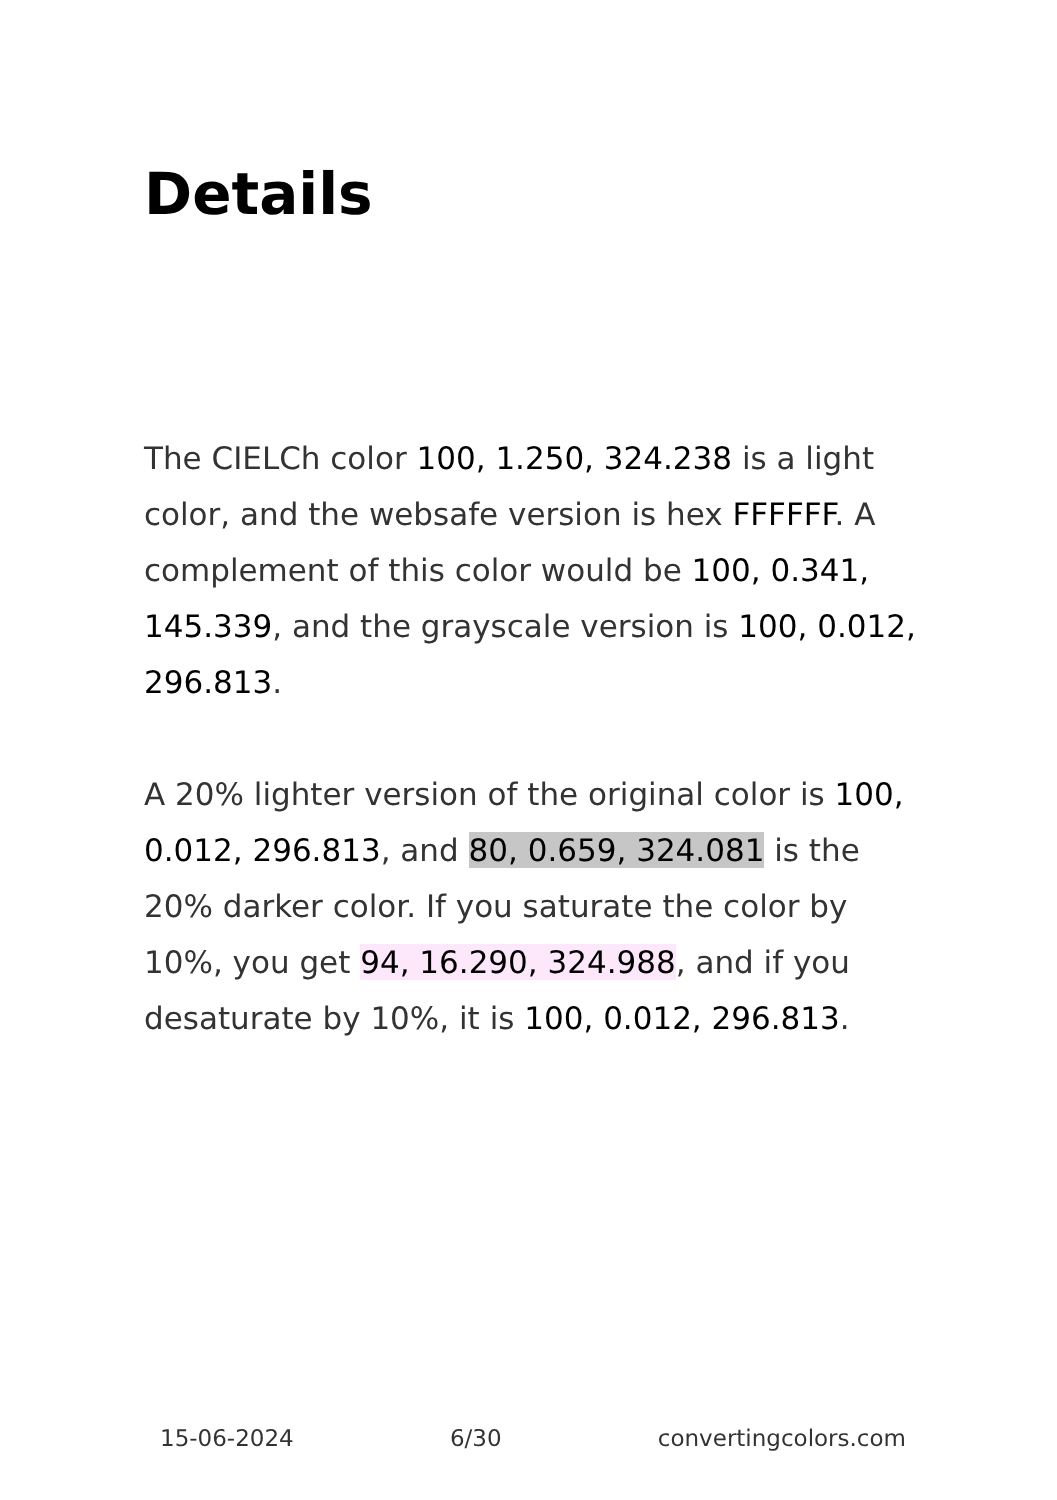Details
The CIELCh color 100, 1.250, 324.238 is a light color, and the websafe version is hex FFFFFF. A complement of this color would be 100, 0.341, 145.339, and the grayscale version is 100, 0.012, 296.813.
A 20% lighter version of the original color is 100, 0.012, 296.813, and 80, 0.659, 324.081 is the 20% darker color. If you saturate the color by 10%, you get 94, 16.290, 324.988, and if you desaturate by 10%, it is 100, 0.012, 296.813.
15-06-2024 6/30 convertingcolors.com